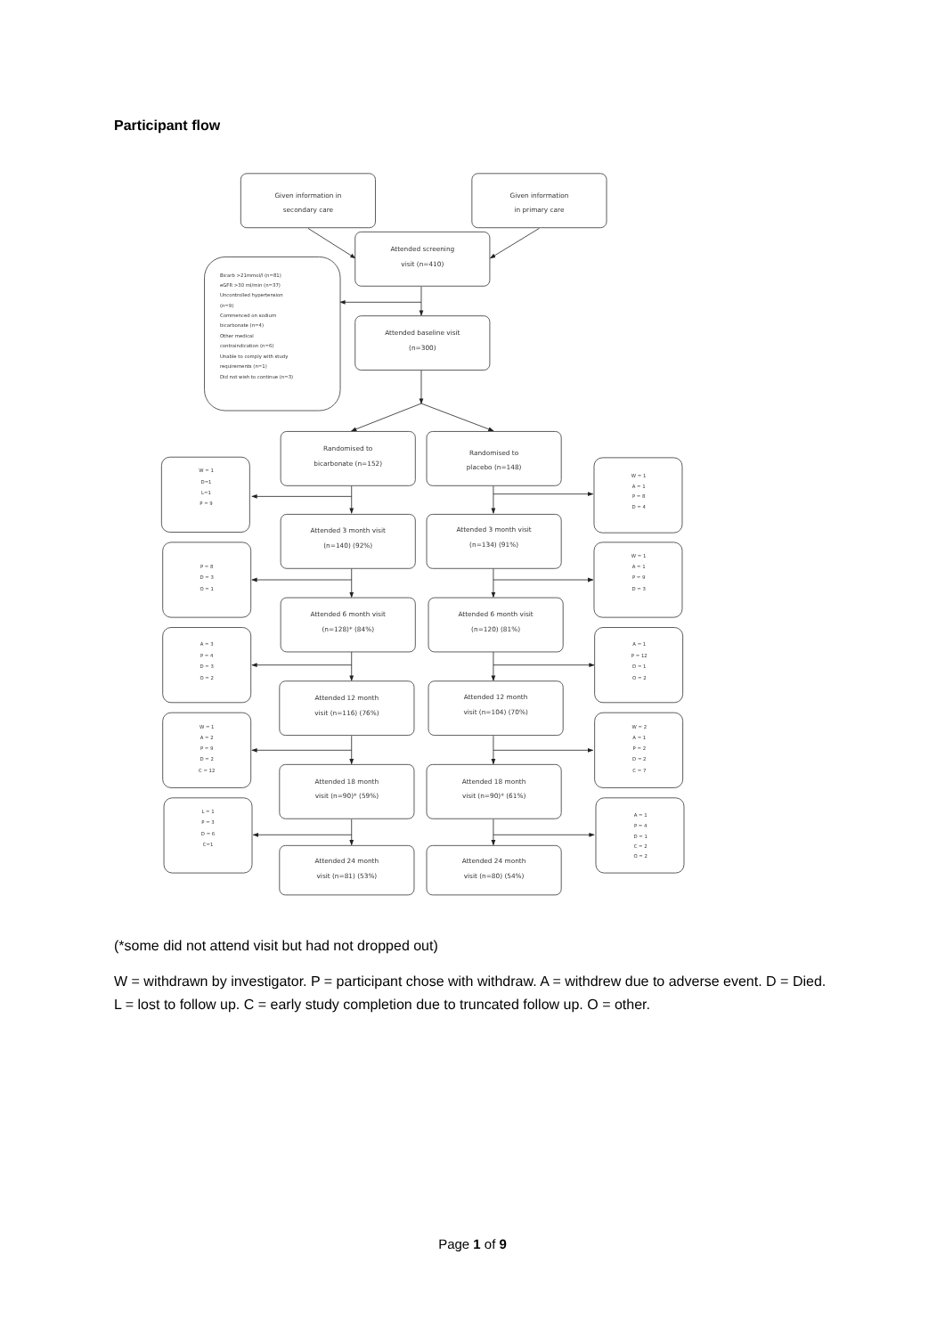Participant flow
Given information in
secondary care
Given information
in primary care
Attended screening
visit (n=410)
Attended baseline visit
(n=300)
Bicarb >21mmol/l (n=81)
eGFR >30 ml/min (n=37)
Uncontrolled hypertension
(n=9)
Commenced on sodium
bicarbonate (n=4)
Other medical
contraindication (n=6)
Unable to comply with study
requirements (n=1)
Did not wish to continue (n=3)
Randomised to
bicarbonate (n=152)
Randomised to
placebo (n=148)
Attended 3 month visit
(n=140) (92%)
Attended 3 month visit
(n=134) (91%)
Attended 6 month visit
(n=128)* (84%)
Attended 6 month visit
(n=120) (81%)
Attended 12 month
visit (n=116) (76%)
Attended 12 month
visit (n=104) (70%)
Attended 18 month
visit (n=90)* (59%)
Attended 18 month
visit (n=90)* (61%)
Attended 24 month
visit (n=81) (53%)
Attended 24 month
visit (n=80) (54%)
W = 1
D=1
L=1
P = 9
W = 1
A = 1
P = 8
D = 4
P = 8
D = 3
O = 1
W = 1
A = 1
P = 9
D = 3
A = 3
P = 4
D = 3
O = 2
A = 1
P = 12
D = 1
O = 2
W = 1
A = 2
P = 9
D = 2
C = 12
W = 2
A = 1
P = 2
D = 2
C = 7
L = 1
P = 3
D = 6
C=1
A = 1
P = 4
D = 1
C = 2
O = 2
(*some did not attend visit but had not dropped out)
W = withdrawn by investigator. P = participant chose with withdraw. A = withdrew due to adverse event. D = Died. L = lost to follow up. C = early study completion due to truncated follow up. O = other.
Page 1 of 9